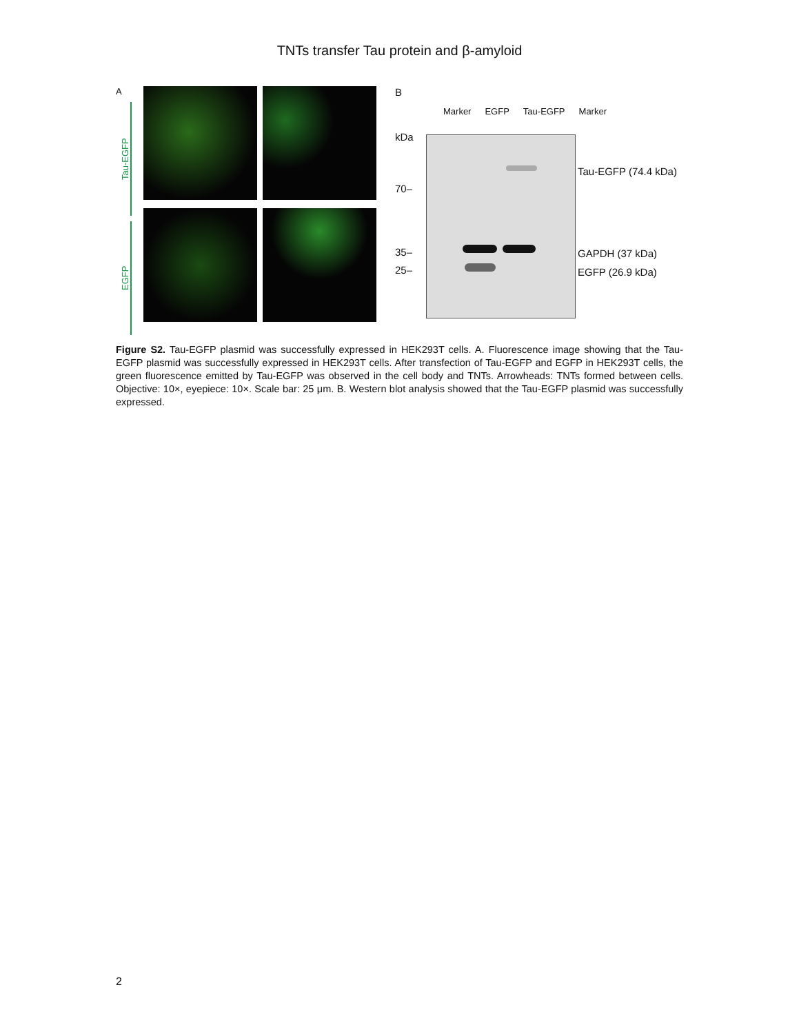TNTs transfer Tau protein and β-amyloid
A
Tau-EGFP
EGFP
B
Marker EGFP Tau-EGFP Marker
kDa
70–
35–
25–
Tau-EGFP (74.4 kDa)
GAPDH (37 kDa)
EGFP (26.9 kDa)
Figure S2. Tau-EGFP plasmid was successfully expressed in HEK293T cells. A. Fluorescence image showing that the Tau-EGFP plasmid was successfully expressed in HEK293T cells. After transfection of Tau-EGFP and EGFP in HEK293T cells, the green fluorescence emitted by Tau-EGFP was observed in the cell body and TNTs. Arrowheads: TNTs formed between cells. Objective: 10×, eyepiece: 10×. Scale bar: 25 μm. B. Western blot analysis showed that the Tau-EGFP plasmid was successfully expressed.
2